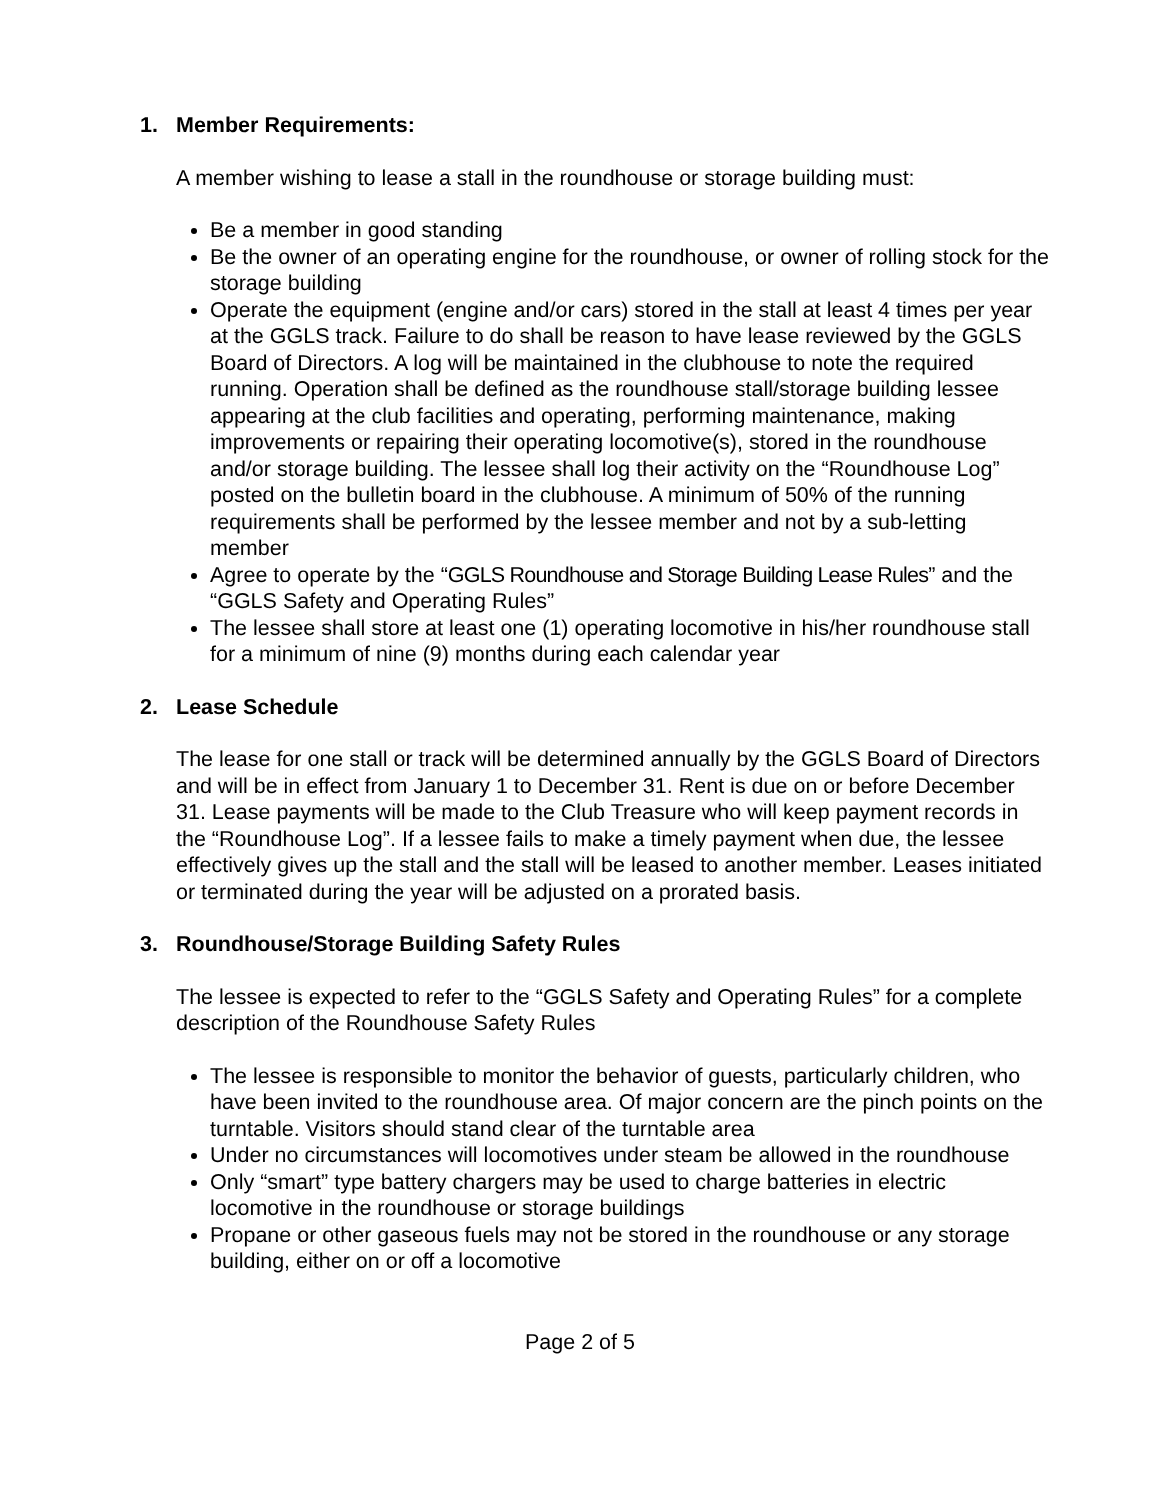1. Member Requirements:
A member wishing to lease a stall in the roundhouse or storage building must:
Be a member in good standing
Be the owner of an operating engine for the roundhouse, or owner of rolling stock for the storage building
Operate the equipment (engine and/or cars) stored in the stall at least 4 times per year at the GGLS track. Failure to do shall be reason to have lease reviewed by the GGLS Board of Directors. A log will be maintained in the clubhouse to note the required running. Operation shall be defined as the roundhouse stall/storage building lessee appearing at the club facilities and operating, performing maintenance, making improvements or repairing their operating locomotive(s), stored in the roundhouse and/or storage building. The lessee shall log their activity on the “Roundhouse Log” posted on the bulletin board in the clubhouse. A minimum of 50% of the running requirements shall be performed by the lessee member and not by a sub-letting member
Agree to operate by the “GGLS Roundhouse and Storage Building Lease Rules” and the “GGLS Safety and Operating Rules”
The lessee shall store at least one (1) operating locomotive in his/her roundhouse stall for a minimum of nine (9) months during each calendar year
2. Lease Schedule
The lease for one stall or track will be determined annually by the GGLS Board of Directors and will be in effect from January 1 to December 31. Rent is due on or before December 31. Lease payments will be made to the Club Treasure who will keep payment records in the “Roundhouse Log”. If a lessee fails to make a timely payment when due, the lessee effectively gives up the stall and the stall will be leased to another member. Leases initiated or terminated during the year will be adjusted on a prorated basis.
3. Roundhouse/Storage Building Safety Rules
The lessee is expected to refer to the “GGLS Safety and Operating Rules” for a complete description of the Roundhouse Safety Rules
The lessee is responsible to monitor the behavior of guests, particularly children, who have been invited to the roundhouse area. Of major concern are the pinch points on the turntable. Visitors should stand clear of the turntable area
Under no circumstances will locomotives under steam be allowed in the roundhouse
Only “smart” type battery chargers may be used to charge batteries in electric locomotive in the roundhouse or storage buildings
Propane or other gaseous fuels may not be stored in the roundhouse or any storage building, either on or off a locomotive
Page 2 of 5